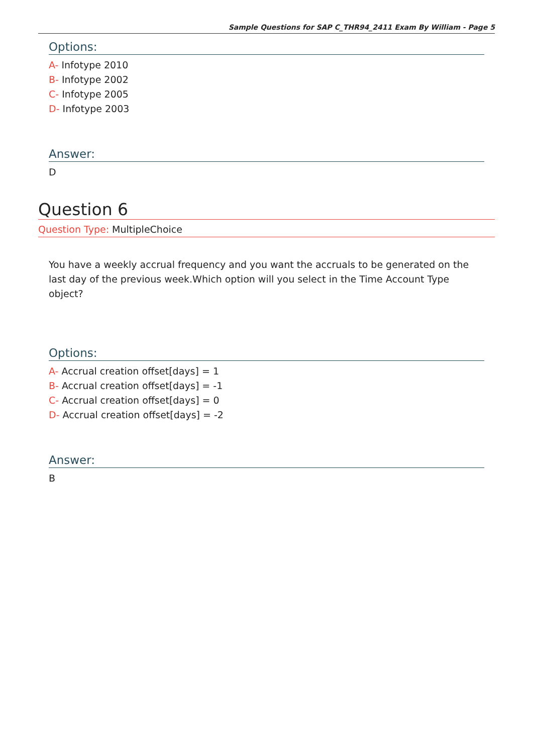Sample Questions for SAP C_THR94_2411 Exam By William - Page 5
Options:
A- Infotype 2010
B- Infotype 2002
C- Infotype 2005
D- Infotype 2003
Answer:
D
Question 6
Question Type: MultipleChoice
You have a weekly accrual frequency and you want the accruals to be generated on the last day of the previous week.Which option will you select in the Time Account Type object?
Options:
A- Accrual creation offset[days] = 1
B- Accrual creation offset[days] = -1
C- Accrual creation offset[days] = 0
D- Accrual creation offset[days] = -2
Answer:
B